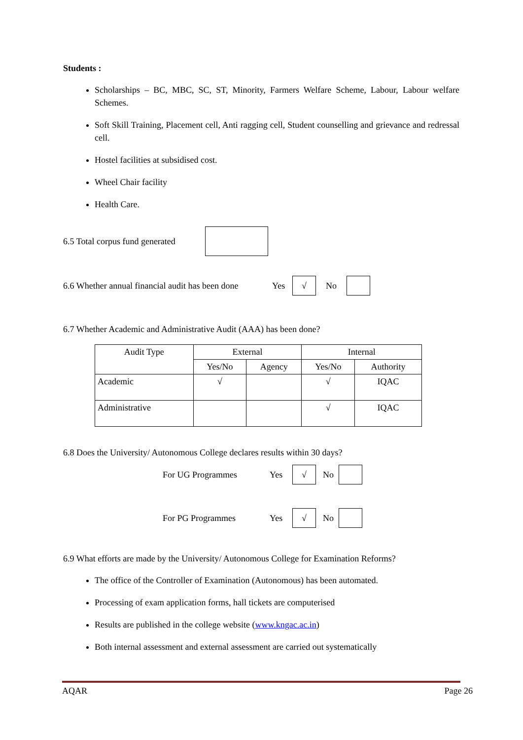Students :
Scholarships – BC, MBC, SC, ST, Minority, Farmers Welfare Scheme, Labour, Labour welfare Schemes.
Soft Skill Training, Placement cell, Anti ragging cell, Student counselling and grievance and redressal cell.
Hostel facilities at subsidised cost.
Wheel Chair facility
Health Care.
6.5 Total corpus fund generated
6.6 Whether annual financial audit has been done Yes √ No
6.7 Whether Academic and Administrative Audit (AAA) has been done?
| Audit Type | External | | Internal | |
| --- | --- | --- | --- | --- |
| | Yes/No | Agency | Yes/No | Authority |
| Academic | √ | | √ | IQAC |
| Administrative | | | √ | IQAC |
6.8 Does the University/ Autonomous College declares results within 30 days?
For UG Programmes Yes √ No
For PG Programmes Yes √ No
6.9 What efforts are made by the University/ Autonomous College for Examination Reforms?
The office of the Controller of Examination (Autonomous) has been automated.
Processing of exam application forms, hall tickets are computerised
Results are published in the college website (www.kngac.ac.in)
Both internal assessment and external assessment are carried out systematically
AQAR Page 26